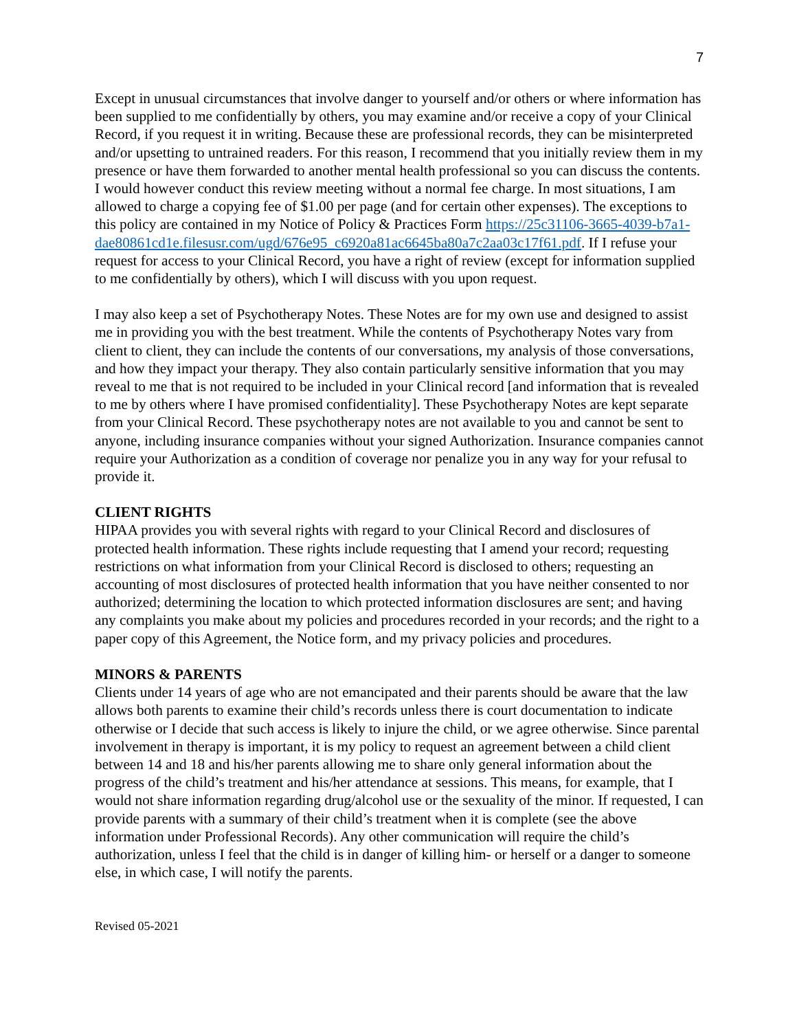7
Except in unusual circumstances that involve danger to yourself and/or others or where information has been supplied to me confidentially by others, you may examine and/or receive a copy of your Clinical Record, if you request it in writing. Because these are professional records, they can be misinterpreted and/or upsetting to untrained readers. For this reason, I recommend that you initially review them in my presence or have them forwarded to another mental health professional so you can discuss the contents. I would however conduct this review meeting without a normal fee charge. In most situations, I am allowed to charge a copying fee of $1.00 per page (and for certain other expenses). The exceptions to this policy are contained in my Notice of Policy & Practices Form https://25c31106-3665-4039-b7a1-dae80861cd1e.filesusr.com/ugd/676e95_c6920a81ac6645ba80a7c2aa03c17f61.pdf. If I refuse your request for access to your Clinical Record, you have a right of review (except for information supplied to me confidentially by others), which I will discuss with you upon request.
I may also keep a set of Psychotherapy Notes. These Notes are for my own use and designed to assist me in providing you with the best treatment. While the contents of Psychotherapy Notes vary from client to client, they can include the contents of our conversations, my analysis of those conversations, and how they impact your therapy. They also contain particularly sensitive information that you may reveal to me that is not required to be included in your Clinical record [and information that is revealed to me by others where I have promised confidentiality]. These Psychotherapy Notes are kept separate from your Clinical Record. These psychotherapy notes are not available to you and cannot be sent to anyone, including insurance companies without your signed Authorization. Insurance companies cannot require your Authorization as a condition of coverage nor penalize you in any way for your refusal to provide it.
CLIENT RIGHTS
HIPAA provides you with several rights with regard to your Clinical Record and disclosures of protected health information. These rights include requesting that I amend your record; requesting restrictions on what information from your Clinical Record is disclosed to others; requesting an accounting of most disclosures of protected health information that you have neither consented to nor authorized; determining the location to which protected information disclosures are sent; and having any complaints you make about my policies and procedures recorded in your records; and the right to a paper copy of this Agreement, the Notice form, and my privacy policies and procedures.
MINORS & PARENTS
Clients under 14 years of age who are not emancipated and their parents should be aware that the law allows both parents to examine their child’s records unless there is court documentation to indicate otherwise or I decide that such access is likely to injure the child, or we agree otherwise. Since parental involvement in therapy is important, it is my policy to request an agreement between a child client between 14 and 18 and his/her parents allowing me to share only general information about the progress of the child’s treatment and his/her attendance at sessions. This means, for example, that I would not share information regarding drug/alcohol use or the sexuality of the minor. If requested, I can provide parents with a summary of their child’s treatment when it is complete (see the above information under Professional Records). Any other communication will require the child’s authorization, unless I feel that the child is in danger of killing him- or herself or a danger to someone else, in which case, I will notify the parents.
Revised 05-2021